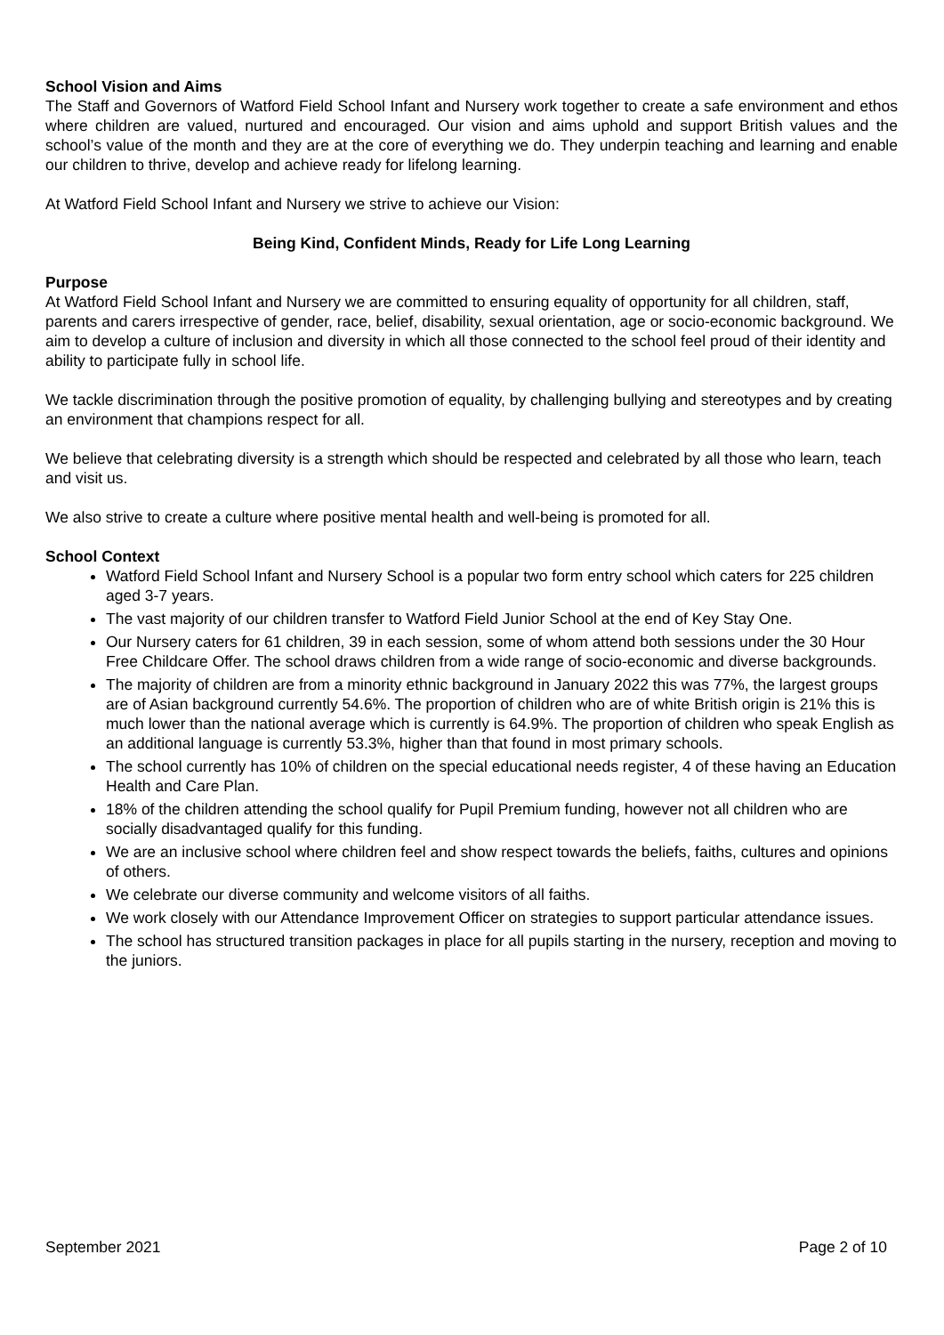School Vision and Aims
The Staff and Governors of Watford Field School Infant and Nursery work together to create a safe environment and ethos where children are valued, nurtured and encouraged. Our vision and aims uphold and support British values and the school’s value of the month and they are at the core of everything we do. They underpin teaching and learning and enable our children to thrive, develop and achieve ready for lifelong learning.
At Watford Field School Infant and Nursery we strive to achieve our Vision:
Being Kind, Confident Minds, Ready for Life Long Learning
Purpose
At Watford Field School Infant and Nursery we are committed to ensuring equality of opportunity for all children, staff, parents and carers irrespective of gender, race, belief, disability, sexual orientation, age or socio-economic background. We aim to develop a culture of inclusion and diversity in which all those connected to the school feel proud of their identity and ability to participate fully in school life.
We tackle discrimination through the positive promotion of equality, by challenging bullying and stereotypes and by creating an environment that champions respect for all.
We believe that celebrating diversity is a strength which should be respected and celebrated by all those who learn, teach and visit us.
We also strive to create a culture where positive mental health and well-being is promoted for all.
School Context
Watford Field School Infant and Nursery School is a popular two form entry school which caters for 225 children aged 3-7 years.
The vast majority of our children transfer to Watford Field Junior School at the end of Key Stay One.
Our Nursery caters for 61 children, 39 in each session, some of whom attend both sessions under the 30 Hour Free Childcare Offer. The school draws children from a wide range of socio-economic and diverse backgrounds.
The majority of children are from a minority ethnic background in January 2022 this was 77%, the largest groups are of Asian background currently 54.6%. The proportion of children who are of white British origin is 21% this is much lower than the national average which is currently is 64.9%. The proportion of children who speak English as an additional language is currently 53.3%, higher than that found in most primary schools.
The school currently has 10% of children on the special educational needs register, 4 of these having an Education Health and Care Plan.
18% of the children attending the school qualify for Pupil Premium funding, however not all children who are socially disadvantaged qualify for this funding.
We are an inclusive school where children feel and show respect towards the beliefs, faiths, cultures and opinions of others.
We celebrate our diverse community and welcome visitors of all faiths.
We work closely with our Attendance Improvement Officer on strategies to support particular attendance issues.
The school has structured transition packages in place for all pupils starting in the nursery, reception and moving to the juniors.
September 2021 Page 2 of 10